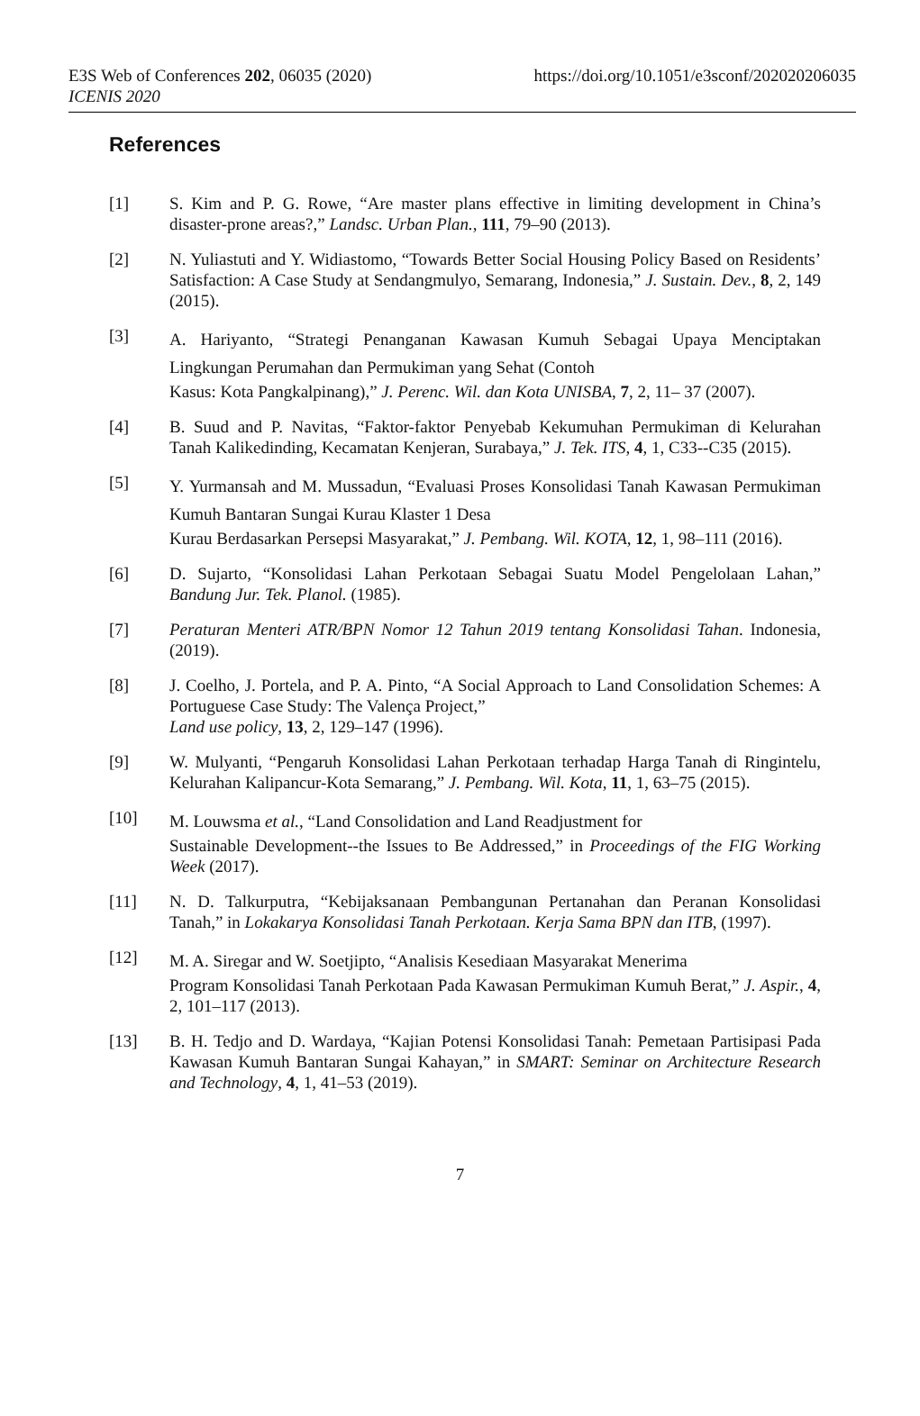E3S Web of Conferences 202, 06035 (2020)
ICENIS 2020
https://doi.org/10.1051/e3sconf/202020206035
References
[1] S. Kim and P. G. Rowe, “Are master plans effective in limiting development in China’s disaster-prone areas?,” Landsc. Urban Plan., 111, 79–90 (2013).
[2] N. Yuliastuti and Y. Widiastomo, “Towards Better Social Housing Policy Based on Residents’ Satisfaction: A Case Study at Sendangmulyo, Semarang, Indonesia,” J. Sustain. Dev., 8, 2, 149 (2015).
[3]
A. Hariyanto, “Strategi Penanganan Kawasan Kumuh Sebagai Upaya Menciptakan Lingkungan Perumahan dan Permukiman yang Sehat (Contoh
Kasus: Kota Pangkalpinang),” J. Perenc. Wil. dan Kota UNISBA, 7, 2, 11– 37 (2007).
[4] B. Suud and P. Navitas, “Faktor-faktor Penyebab Kekumuhan Permukiman di Kelurahan Tanah Kalikedinding, Kecamatan Kenjeran, Surabaya,” J. Tek. ITS, 4, 1, C33--C35 (2015).
[5]
Y. Yurmansah and M. Mussadun, “Evaluasi Proses Konsolidasi Tanah Kawasan Permukiman Kumuh Bantaran Sungai Kurau Klaster 1 Desa
Kurau Berdasarkan Persepsi Masyarakat,” J. Pembang. Wil. KOTA, 12, 1, 98–111 (2016).
[6] D. Sujarto, “Konsolidasi Lahan Perkotaan Sebagai Suatu Model Pengelolaan Lahan,” Bandung Jur. Tek. Planol. (1985).
[7] Peraturan Menteri ATR/BPN Nomor 12 Tahun 2019 tentang Konsolidasi Tahan. Indonesia, (2019).
[8] J. Coelho, J. Portela, and P. A. Pinto, “A Social Approach to Land Consolidation Schemes: A Portuguese Case Study: The Valença Project,”
Land use policy, 13, 2, 129–147 (1996).
[9] W. Mulyanti, “Pengaruh Konsolidasi Lahan Perkotaan terhadap Harga Tanah di Ringintelu, Kelurahan Kalipancur-Kota Semarang,” J. Pembang. Wil. Kota, 11, 1, 63–75 (2015).
[10]
M. Louwsma et al., “Land Consolidation and Land Readjustment for
Sustainable Development--the Issues to Be Addressed,” in Proceedings of the FIG Working Week (2017).
[11] N. D. Talkurputra, “Kebijaksanaan Pembangunan Pertanahan dan Peranan Konsolidasi Tanah,” in Lokakarya Konsolidasi Tanah Perkotaan. Kerja Sama BPN dan ITB, (1997).
[12]
M. A. Siregar and W. Soetjipto, “Analisis Kesediaan Masyarakat Menerima
Program Konsolidasi Tanah Perkotaan Pada Kawasan Permukiman Kumuh Berat,” J. Aspir., 4, 2, 101–117 (2013).
[13] B. H. Tedjo and D. Wardaya, “Kajian Potensi Konsolidasi Tanah: Pemetaan Partisipasi Pada Kawasan Kumuh Bantaran Sungai Kahayan,” in SMART: Seminar on Architecture Research and Technology, 4, 1, 41–53 (2019).
7